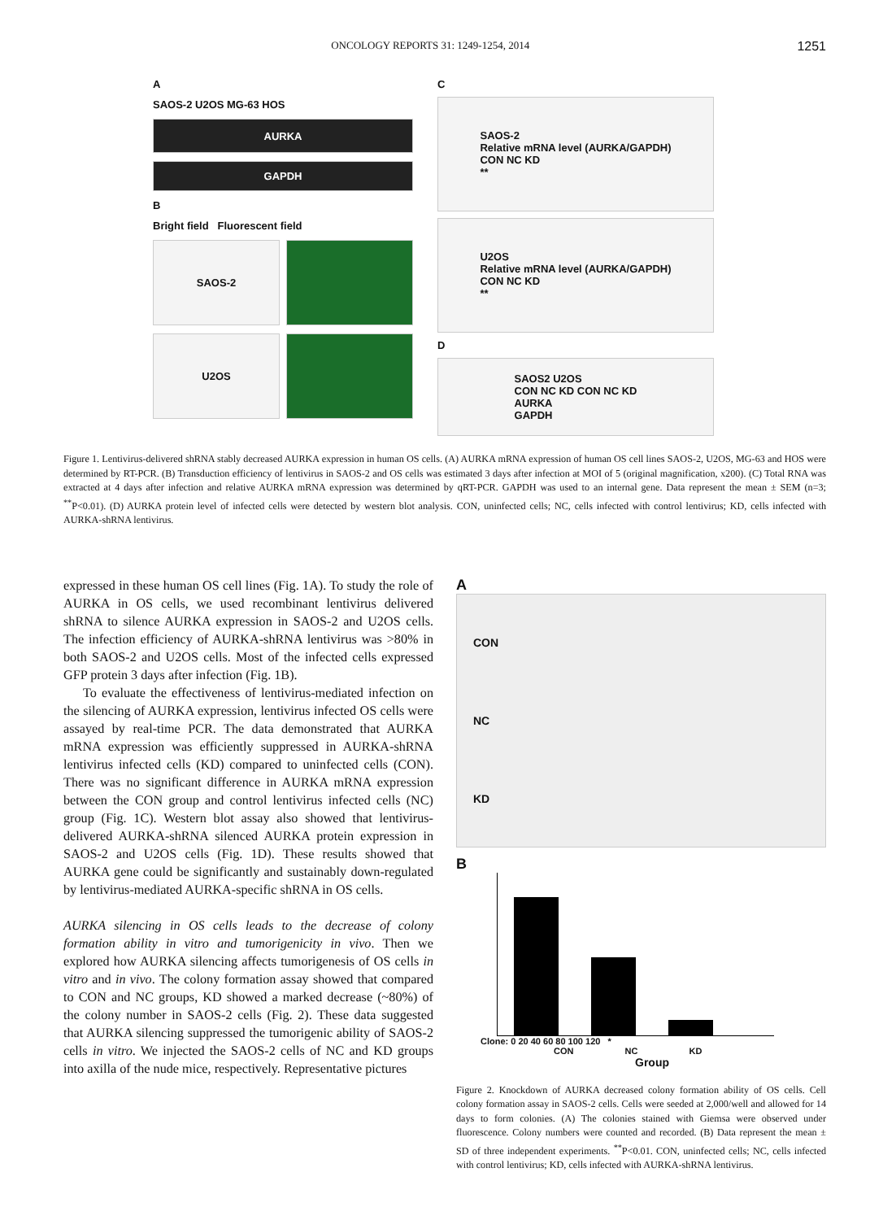ONCOLOGY REPORTS 31: 1249-1254, 2014 1251
A
SAOS-2 U2OS MG-63 HOS
AURKA
GAPDH
B
Bright field Fluorescent field
SAOS-2
U2OS
C
SAOS-2
Relative mRNA level (AURKA/GAPDH)
CON NC KD
**
U2OS
Relative mRNA level (AURKA/GAPDH)
CON NC KD
**
D
SAOS2 U2OS
CON NC KD CON NC KD
AURKA
GAPDH
Figure 1. Lentivirus-delivered shRNA stably decreased AURKA expression in human OS cells. (A) AURKA mRNA expression of human OS cell lines SAOS-2, U2OS, MG-63 and HOS were determined by RT-PCR. (B) Transduction efficiency of lentivirus in SAOS-2 and OS cells was estimated 3 days after infection at MOI of 5 (original magnification, x200). (C) Total RNA was extracted at 4 days after infection and relative AURKA mRNA expression was determined by qRT-PCR. GAPDH was used to an internal gene. Data represent the mean ± SEM (n=3; <sup>**</sup>P<0.01). (D) AURKA protein level of infected cells were detected by western blot analysis. CON, uninfected cells; NC, cells infected with control lentivirus; KD, cells infected with AURKA-shRNA lentivirus.
expressed in these human OS cell lines (Fig. 1A). To study the role of AURKA in OS cells, we used recombinant lentivirus delivered shRNA to silence AURKA expression in SAOS-2 and U2OS cells. The infection efficiency of AURKA-shRNA lentivirus was >80% in both SAOS-2 and U2OS cells. Most of the infected cells expressed GFP protein 3 days after infection (Fig. 1B).
To evaluate the effectiveness of lentivirus-mediated infection on the silencing of AURKA expression, lentivirus infected OS cells were assayed by real-time PCR. The data demonstrated that AURKA mRNA expression was efficiently suppressed in AURKA-shRNA lentivirus infected cells (KD) compared to uninfected cells (CON). There was no significant difference in AURKA mRNA expression between the CON group and control lentivirus infected cells (NC) group (Fig. 1C). Western blot assay also showed that lentivirus-delivered AURKA-shRNA silenced AURKA protein expression in SAOS-2 and U2OS cells (Fig. 1D). These results showed that AURKA gene could be significantly and sustainably down-regulated by lentivirus-mediated AURKA-specific shRNA in OS cells.
AURKA silencing in OS cells leads to the decrease of colony formation ability in vitro and tumorigenicity in vivo. Then we explored how AURKA silencing affects tumorigenesis of OS cells in vitro and in vivo. The colony formation assay showed that compared to CON and NC groups, KD showed a marked decrease (~80%) of the colony number in SAOS-2 cells (Fig. 2). These data suggested that AURKA silencing suppressed the tumorigenic ability of SAOS-2 cells in vitro. We injected the SAOS-2 cells of NC and KD groups into axilla of the nude mice, respectively. Representative pictures
A
CON
NC
KD
B
Clone: 0 20 40 60 80 100 120 *
CON NC KD
Group
Figure 2. Knockdown of AURKA decreased colony formation ability of OS cells. Cell colony formation assay in SAOS-2 cells. Cells were seeded at 2,000/well and allowed for 14 days to form colonies. (A) The colonies stained with Giemsa were observed under fluorescence. Colony numbers were counted and recorded. (B) Data represent the mean ± SD of three independent experiments. <sup>**</sup>P<0.01. CON, uninfected cells; NC, cells infected with control lentivirus; KD, cells infected with AURKA-shRNA lentivirus.